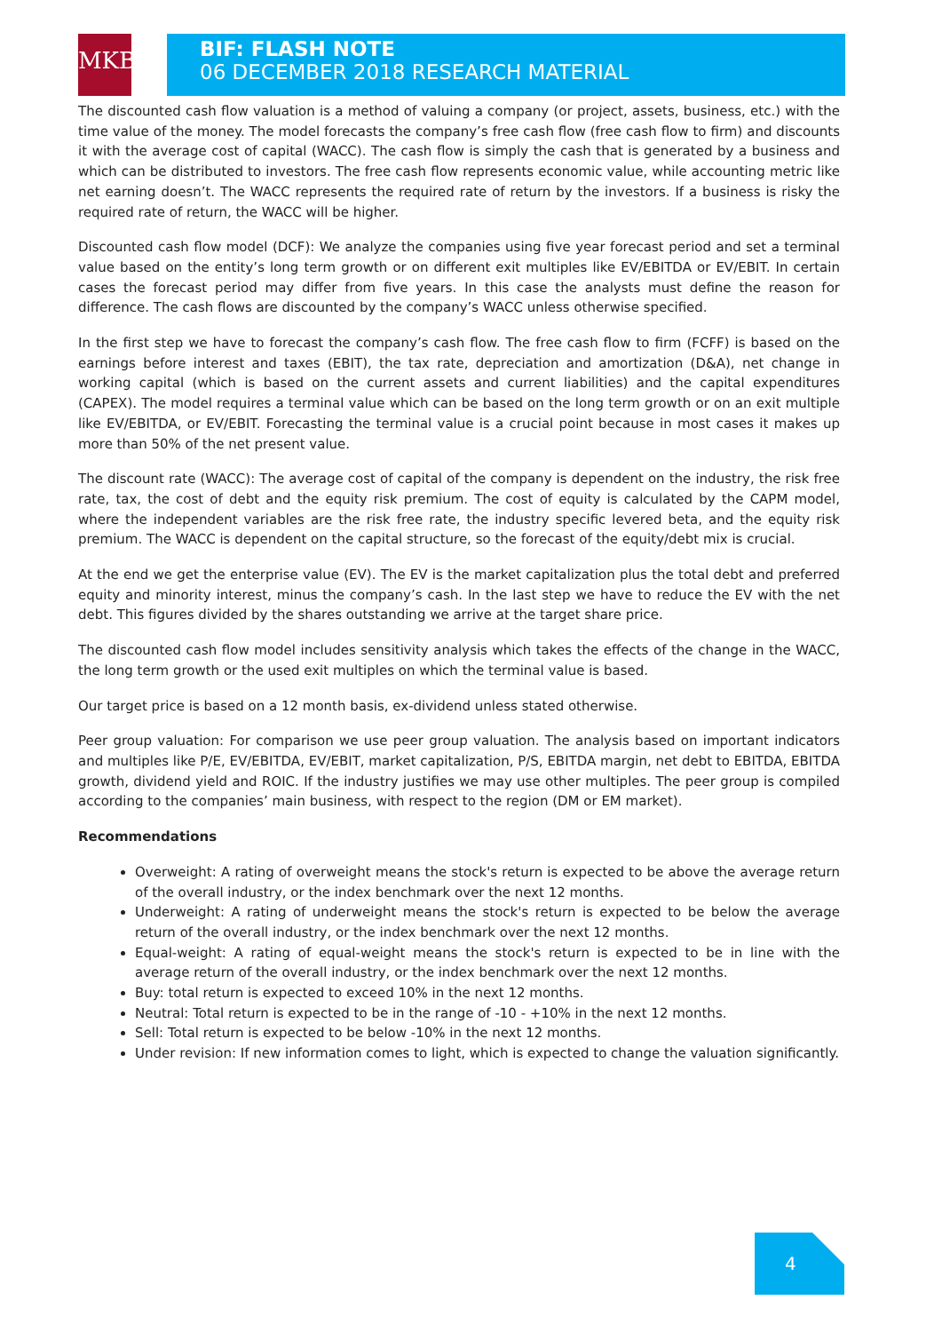MKB
BIF: FLASH NOTE
06 DECEMBER 2018 RESEARCH MATERIAL
The discounted cash flow valuation is a method of valuing a company (or project, assets, business, etc.) with the time value of the money. The model forecasts the company’s free cash flow (free cash flow to firm) and discounts it with the average cost of capital (WACC). The cash flow is simply the cash that is generated by a business and which can be distributed to investors. The free cash flow represents economic value, while accounting metric like net earning doesn’t. The WACC represents the required rate of return by the investors. If a business is risky the required rate of return, the WACC will be higher.
Discounted cash flow model (DCF): We analyze the companies using five year forecast period and set a terminal value based on the entity’s long term growth or on different exit multiples like EV/EBITDA or EV/EBIT. In certain cases the forecast period may differ from five years. In this case the analysts must define the reason for difference. The cash flows are discounted by the company’s WACC unless otherwise specified.
In the first step we have to forecast the company’s cash flow. The free cash flow to firm (FCFF) is based on the earnings before interest and taxes (EBIT), the tax rate, depreciation and amortization (D&A), net change in working capital (which is based on the current assets and current liabilities) and the capital expenditures (CAPEX). The model requires a terminal value which can be based on the long term growth or on an exit multiple like EV/EBITDA, or EV/EBIT. Forecasting the terminal value is a crucial point because in most cases it makes up more than 50% of the net present value.
The discount rate (WACC): The average cost of capital of the company is dependent on the industry, the risk free rate, tax, the cost of debt and the equity risk premium. The cost of equity is calculated by the CAPM model, where the independent variables are the risk free rate, the industry specific levered beta, and the equity risk premium. The WACC is dependent on the capital structure, so the forecast of the equity/debt mix is crucial.
At the end we get the enterprise value (EV). The EV is the market capitalization plus the total debt and preferred equity and minority interest, minus the company’s cash. In the last step we have to reduce the EV with the net debt. This figures divided by the shares outstanding we arrive at the target share price.
The discounted cash flow model includes sensitivity analysis which takes the effects of the change in the WACC, the long term growth or the used exit multiples on which the terminal value is based.
Our target price is based on a 12 month basis, ex-dividend unless stated otherwise.
Peer group valuation: For comparison we use peer group valuation. The analysis based on important indicators and multiples like P/E, EV/EBITDA, EV/EBIT, market capitalization, P/S, EBITDA margin, net debt to EBITDA, EBITDA growth, dividend yield and ROIC. If the industry justifies we may use other multiples. The peer group is compiled according to the companies’ main business, with respect to the region (DM or EM market).
Recommendations
Overweight: A rating of overweight means the stock's return is expected to be above the average return of the overall industry, or the index benchmark over the next 12 months.
Underweight: A rating of underweight means the stock's return is expected to be below the average return of the overall industry, or the index benchmark over the next 12 months.
Equal-weight: A rating of equal-weight means the stock's return is expected to be in line with the average return of the overall industry, or the index benchmark over the next 12 months.
Buy: total return is expected to exceed 10% in the next 12 months.
Neutral: Total return is expected to be in the range of -10 - +10% in the next 12 months.
Sell: Total return is expected to be below -10% in the next 12 months.
Under revision: If new information comes to light, which is expected to change the valuation significantly.
4